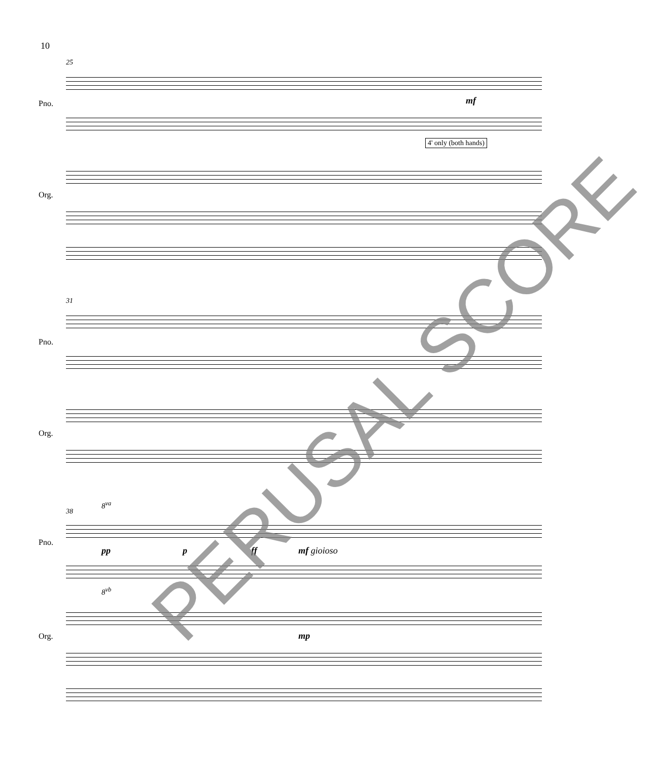10
25
Pno. mf
4' only (both hands)
Org.
31
Pno.
Org.
38
8<sup>va</sup>
Pno.
pp p ff mf gioioso
8<sup>vb</sup>
Org. mp
PERUSAL SCORE